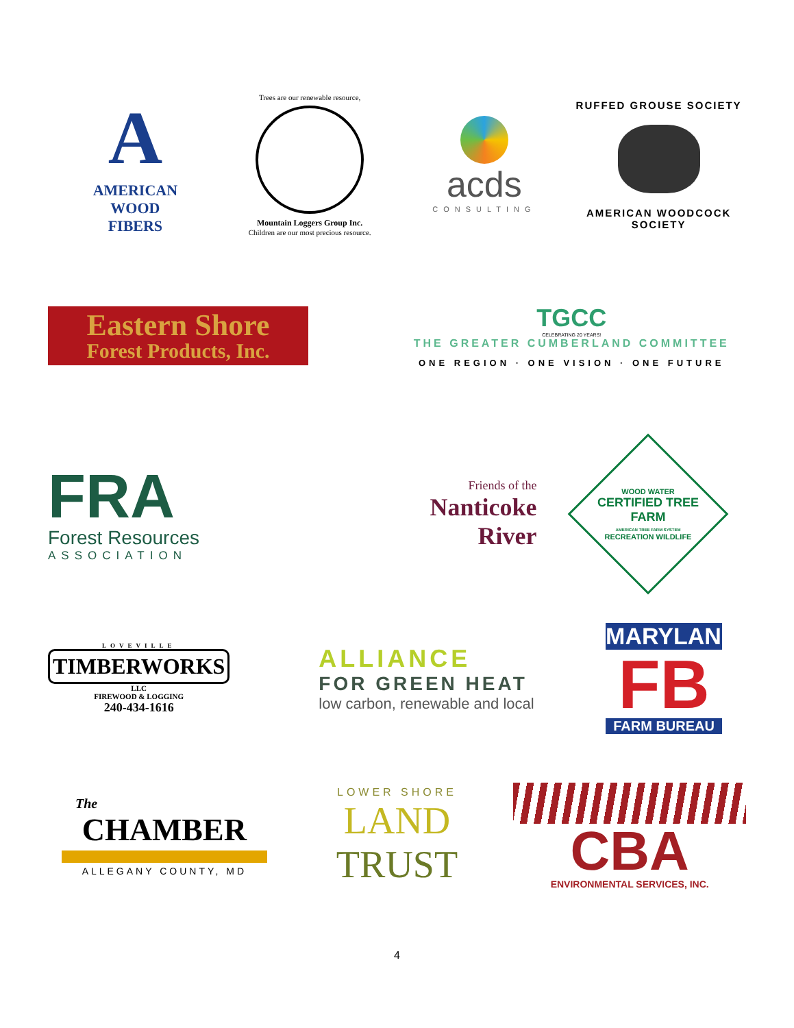A
AMERICAN
WOOD
FIBERS
Trees are our renewable resource,
Mountain Loggers Group Inc.
Children are our most precious resource.
acds
CONSULTING
RUFFED GROUSE SOCIETY
AMERICAN WOODCOCK SOCIETY
Eastern Shore
Forest Products, Inc.
TGCC
CELEBRATING 20 YEARS!
THE GREATER CUMBERLAND COMMITTEE
ONE REGION · ONE VISION · ONE FUTURE
FRA
Forest Resources
ASSOCIATION
Friends of the
Nanticoke
River
WOOD WATER
CERTIFIED TREE FARM
AMERICAN TREE FARM SYSTEM
RECREATION WILDLIFE
LOVEVILLE
TIMBERWORKS
LLC
FIREWOOD & LOGGING
240-434-1616
ALLIANCE
FOR GREEN HEAT
low carbon, renewable and local
MARYLAND
FB
FARM BUREAU
The
CHAMBER
ALLEGANY COUNTY, MD
LOWER SHORE
LAND
TRUST
CBA
ENVIRONMENTAL SERVICES, INC.
4